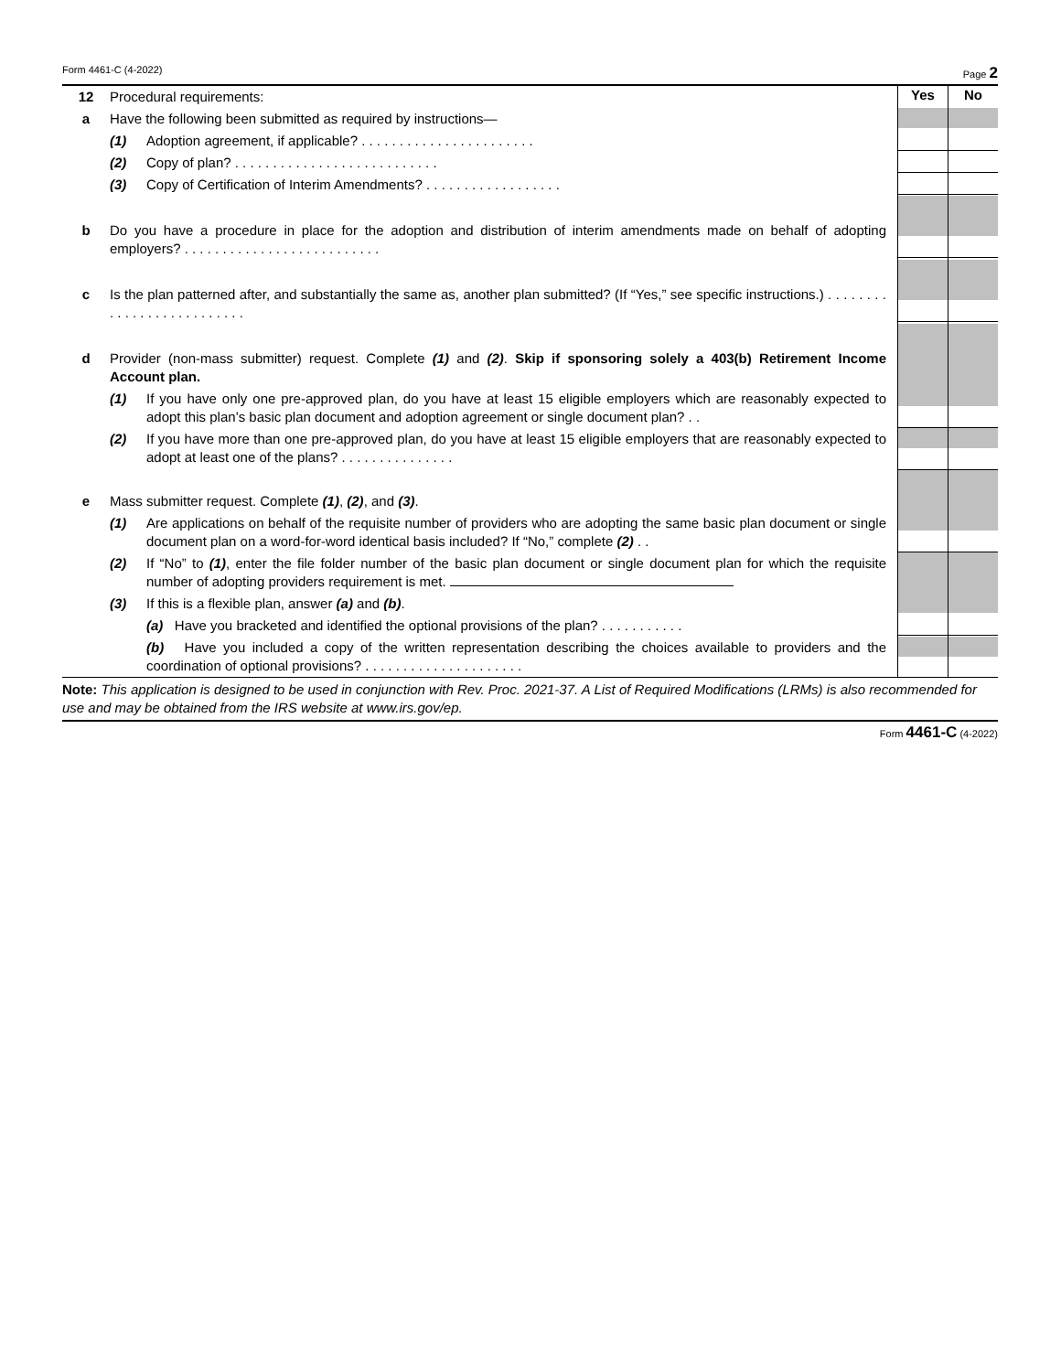Form 4461-C (4-2022) Page 2
| 12 | Procedural requirements: | | Yes | No |
| a | Have the following been submitted as required by instructions— | | | |
| | (1) | Adoption agreement, if applicable? . . . . . . . . . . . . . . . . . . . . . . . | | |
| | (2) | Copy of plan? . . . . . . . . . . . . . . . . . . . . . . . . . . . | | |
| | (3) | Copy of Certification of Interim Amendments? . . . . . . . . . . . . . . . . . . | | |
| b | Do you have a procedure in place for the adoption and distribution of interim amendments made on behalf of adopting employers? . . . . . . . . . . . . . . . . . . . . . . . . . . | | | |
| c | Is the plan patterned after, and substantially the same as, another plan submitted? (If “Yes,” see specific instructions.) . . . . . . . . . . . . . . . . . . . . . . . . . . | | | |
| d | Provider (non-mass submitter) request. Complete (1) and (2) . Skip if sponsoring solely a 403(b) Retirement Income Account plan. | | | |
| | (1) | If you have only one pre-approved plan, do you have at least 15 eligible employers which are reasonably expected to adopt this plan’s basic plan document and adoption agreement or single document plan? . . | | |
| | (2) | If you have more than one pre-approved plan, do you have at least 15 eligible employers that are reasonably expected to adopt at least one of the plans? . . . . . . . . . . . . . . . | | |
| e | Mass submitter request. Complete (1) , (2) , and (3) . | | | |
| | (1) | Are applications on behalf of the requisite number of providers who are adopting the same basic plan document or single document plan on a word-for-word identical basis included? If “No,” complete (2) . . | | |
| | (2) | If “No” to (1) , enter the file folder number of the basic plan document or single document plan for which the requisite number of adopting providers requirement is met. | | |
| | (3) | If this is a flexible plan, answer (a) and (b) . | | |
| | | (a) Have you bracketed and identified the optional provisions of the plan? . . . . . . . . . . . | | |
| | | (b) Have you included a copy of the written representation describing the choices available to providers and the coordination of optional provisions? . . . . . . . . . . . . . . . . . . . . . | | |
Note: This application is designed to be used in conjunction with Rev. Proc. 2021-37. A List of Required Modifications (LRMs) is also recommended for use and may be obtained from the IRS website at www.irs.gov/ep.
Form 4461-C (4-2022)